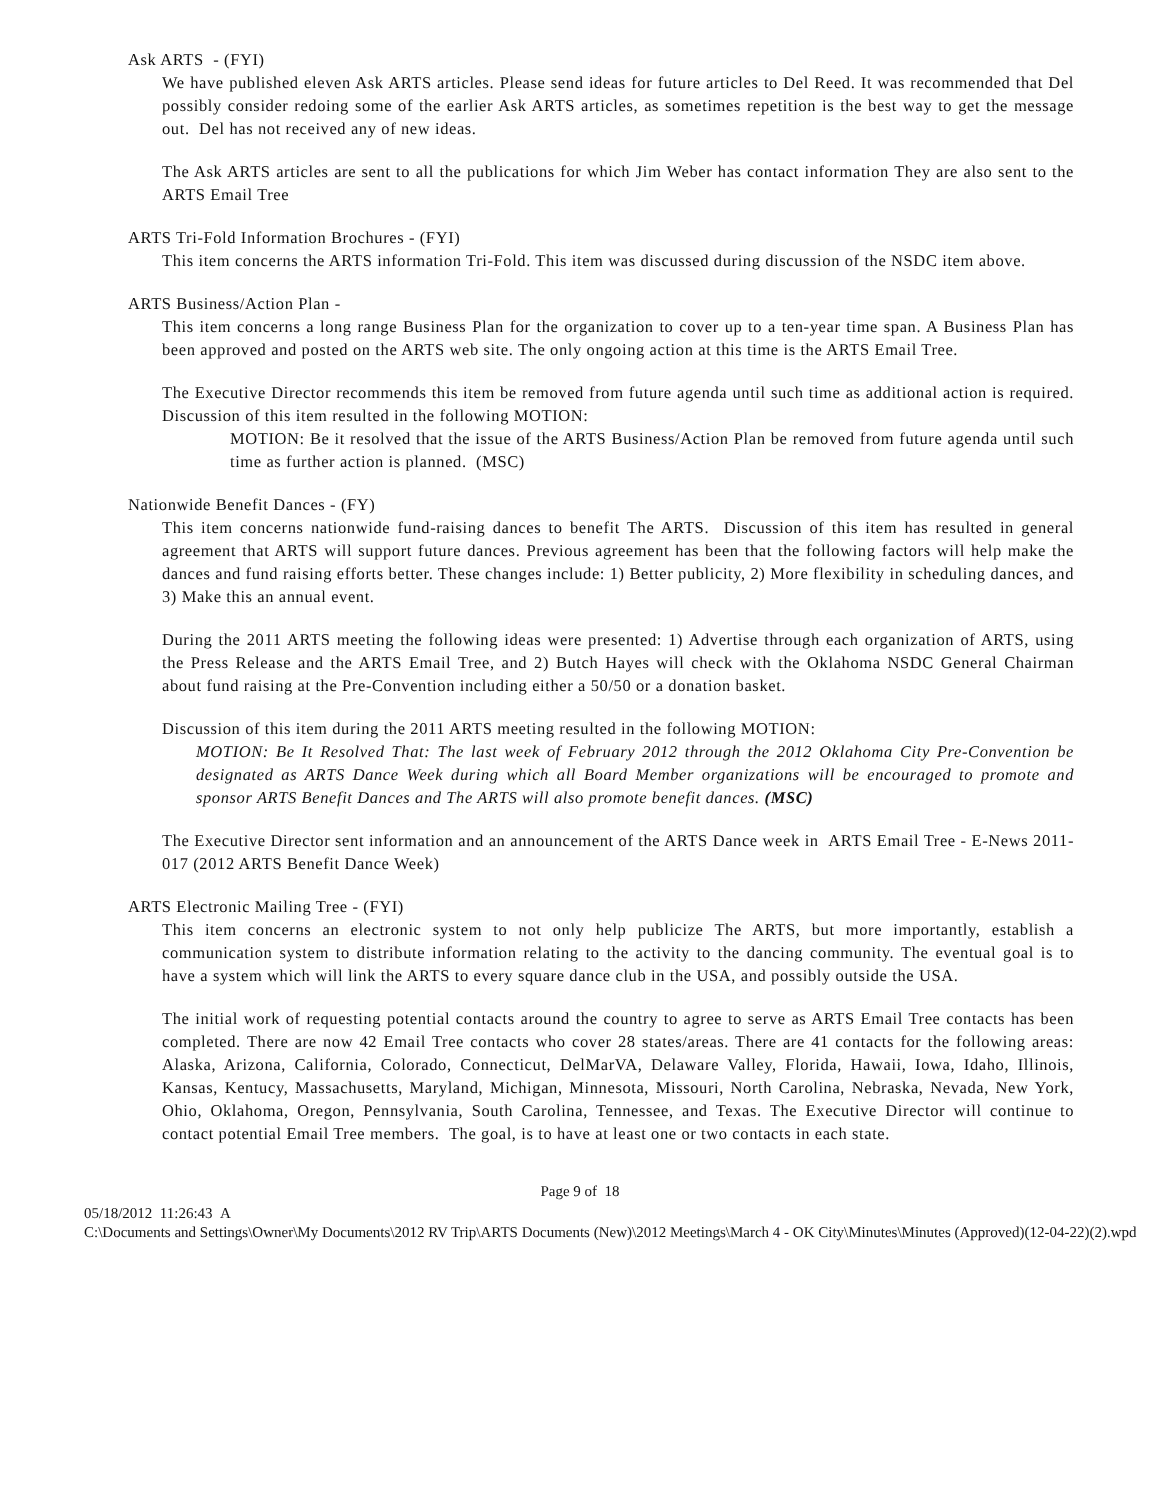Ask ARTS - (FYI)
We have published eleven Ask ARTS articles. Please send ideas for future articles to Del Reed. It was recommended that Del possibly consider redoing some of the earlier Ask ARTS articles, as sometimes repetition is the best way to get the message out. Del has not received any of new ideas.
The Ask ARTS articles are sent to all the publications for which Jim Weber has contact information They are also sent to the ARTS Email Tree
ARTS Tri-Fold Information Brochures - (FYI)
This item concerns the ARTS information Tri-Fold. This item was discussed during discussion of the NSDC item above.
ARTS Business/Action Plan -
This item concerns a long range Business Plan for the organization to cover up to a ten-year time span. A Business Plan has been approved and posted on the ARTS web site. The only ongoing action at this time is the ARTS Email Tree.
The Executive Director recommends this item be removed from future agenda until such time as additional action is required. Discussion of this item resulted in the following MOTION:
MOTION: Be it resolved that the issue of the ARTS Business/Action Plan be removed from future agenda until such time as further action is planned. (MSC)
Nationwide Benefit Dances - (FY)
This item concerns nationwide fund-raising dances to benefit The ARTS. Discussion of this item has resulted in general agreement that ARTS will support future dances. Previous agreement has been that the following factors will help make the dances and fund raising efforts better. These changes include: 1) Better publicity, 2) More flexibility in scheduling dances, and 3) Make this an annual event.
During the 2011 ARTS meeting the following ideas were presented: 1) Advertise through each organization of ARTS, using the Press Release and the ARTS Email Tree, and 2) Butch Hayes will check with the Oklahoma NSDC General Chairman about fund raising at the Pre-Convention including either a 50/50 or a donation basket.
Discussion of this item during the 2011 ARTS meeting resulted in the following MOTION:
MOTION: Be It Resolved That: The last week of February 2012 through the 2012 Oklahoma City Pre-Convention be designated as ARTS Dance Week during which all Board Member organizations will be encouraged to promote and sponsor ARTS Benefit Dances and The ARTS will also promote benefit dances. (MSC)
The Executive Director sent information and an announcement of the ARTS Dance week in ARTS Email Tree - E-News 2011-017 (2012 ARTS Benefit Dance Week)
ARTS Electronic Mailing Tree - (FYI)
This item concerns an electronic system to not only help publicize The ARTS, but more importantly, establish a communication system to distribute information relating to the activity to the dancing community. The eventual goal is to have a system which will link the ARTS to every square dance club in the USA, and possibly outside the USA.
The initial work of requesting potential contacts around the country to agree to serve as ARTS Email Tree contacts has been completed. There are now 42 Email Tree contacts who cover 28 states/areas. There are 41 contacts for the following areas: Alaska, Arizona, California, Colorado, Connecticut, DelMarVA, Delaware Valley, Florida, Hawaii, Iowa, Idaho, Illinois, Kansas, Kentucy, Massachusetts, Maryland, Michigan, Minnesota, Missouri, North Carolina, Nebraska, Nevada, New York, Ohio, Oklahoma, Oregon, Pennsylvania, South Carolina, Tennessee, and Texas. The Executive Director will continue to contact potential Email Tree members. The goal, is to have at least one or two contacts in each state.
Page 9 of 18
05/18/2012 11:26:43 A
C:\Documents and Settings\Owner\My Documents\2012 RV Trip\ARTS Documents (New)\2012 Meetings\March 4 - OK City\Minutes\Minutes (Approved)(12-04-22)(2).wpd